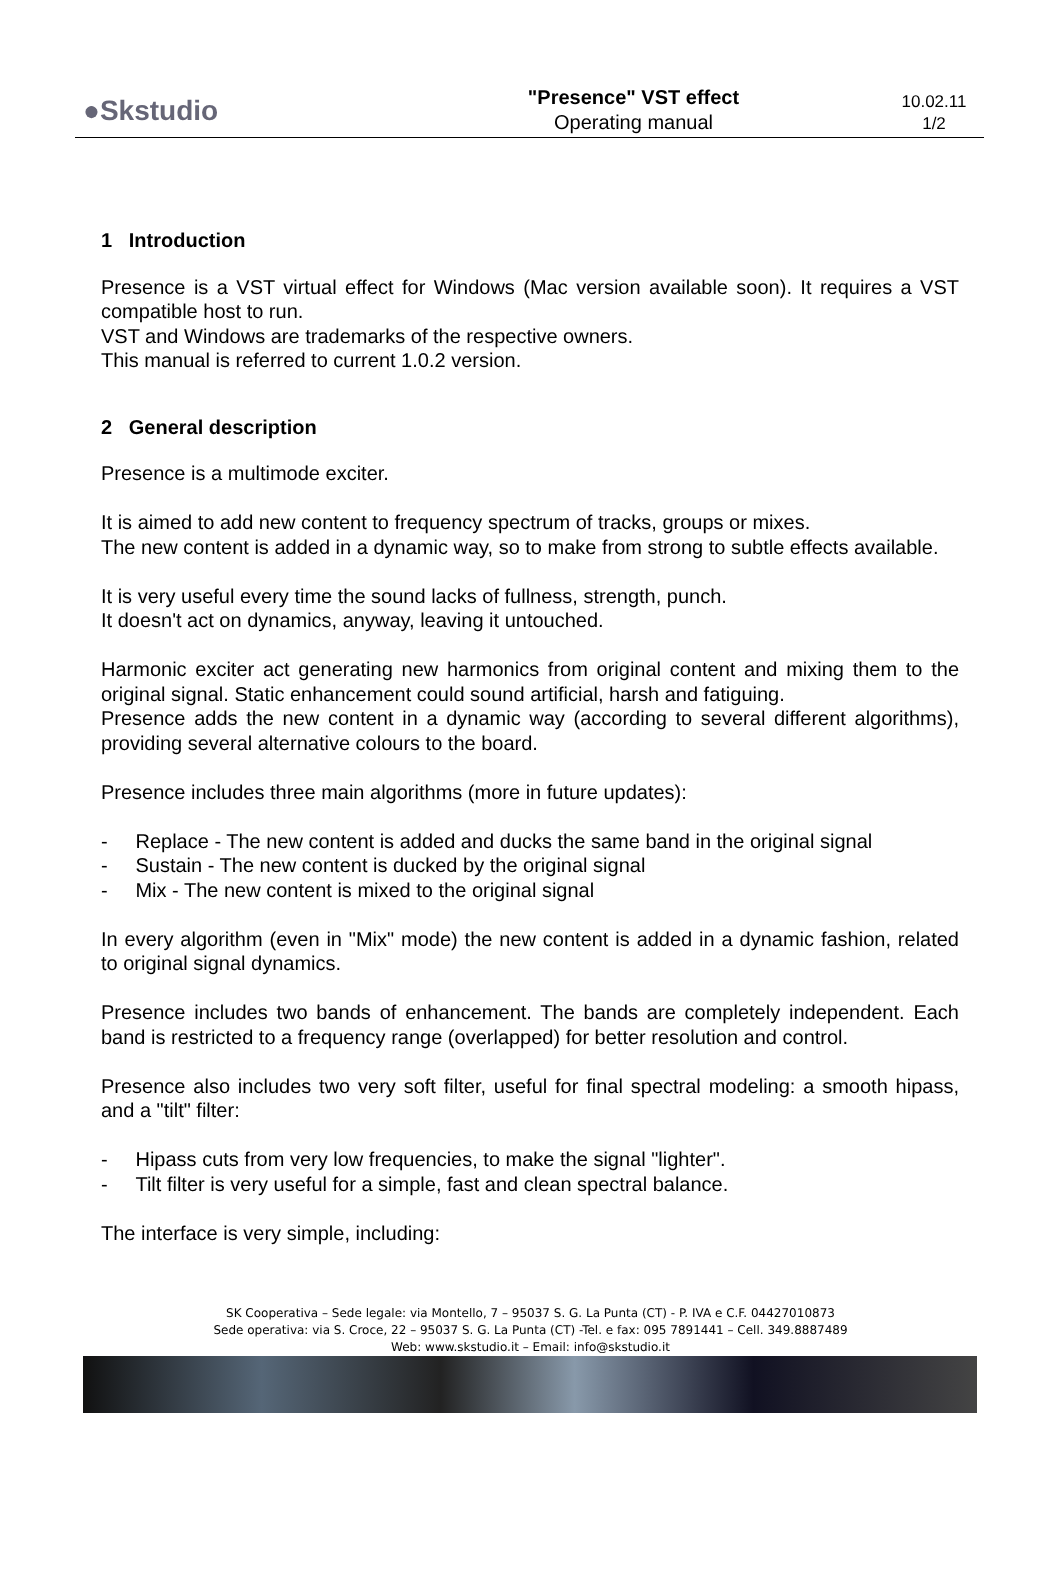●Skstudio
"Presence" VST effect
Operating manual
10.02.11
1/2
1 Introduction
Presence is a VST virtual effect for Windows (Mac version available soon). It requires a VST compatible host to run.
VST and Windows are trademarks of the respective owners.
This manual is referred to current 1.0.2 version.
2 General description
Presence is a multimode exciter.
It is aimed to add new content to frequency spectrum of tracks, groups or mixes.
The new content is added in a dynamic way, so to make from strong to subtle effects available.
It is very useful every time the sound lacks of fullness, strength, punch.
It doesn't act on dynamics, anyway, leaving it untouched.
Harmonic exciter act generating new harmonics from original content and mixing them to the original signal. Static enhancement could sound artificial, harsh and fatiguing.
Presence adds the new content in a dynamic way (according to several different algorithms), providing several alternative colours to the board.
Presence includes three main algorithms (more in future updates):
- Replace - The new content is added and ducks the same band in the original signal
- Sustain - The new content is ducked by the original signal
- Mix - The new content is mixed to the original signal
In every algorithm (even in "Mix" mode) the new content is added in a dynamic fashion, related to original signal dynamics.
Presence includes two bands of enhancement. The bands are completely independent. Each band is restricted to a frequency range (overlapped) for better resolution and control.
Presence also includes two very soft filter, useful for final spectral modeling: a smooth hipass, and a "tilt" filter:
- Hipass cuts from very low frequencies, to make the signal "lighter".
- Tilt filter is very useful for a simple, fast and clean spectral balance.
The interface is very simple, including:
SK Cooperativa – Sede legale: via Montello, 7 – 95037 S. G. La Punta (CT) - P. IVA e C.F. 04427010873
Sede operativa: via S. Croce, 22 – 95037 S. G. La Punta (CT) -Tel. e fax: 095 7891441 – Cell. 349.8887489
Web: www.skstudio.it – Email: info@skstudio.it